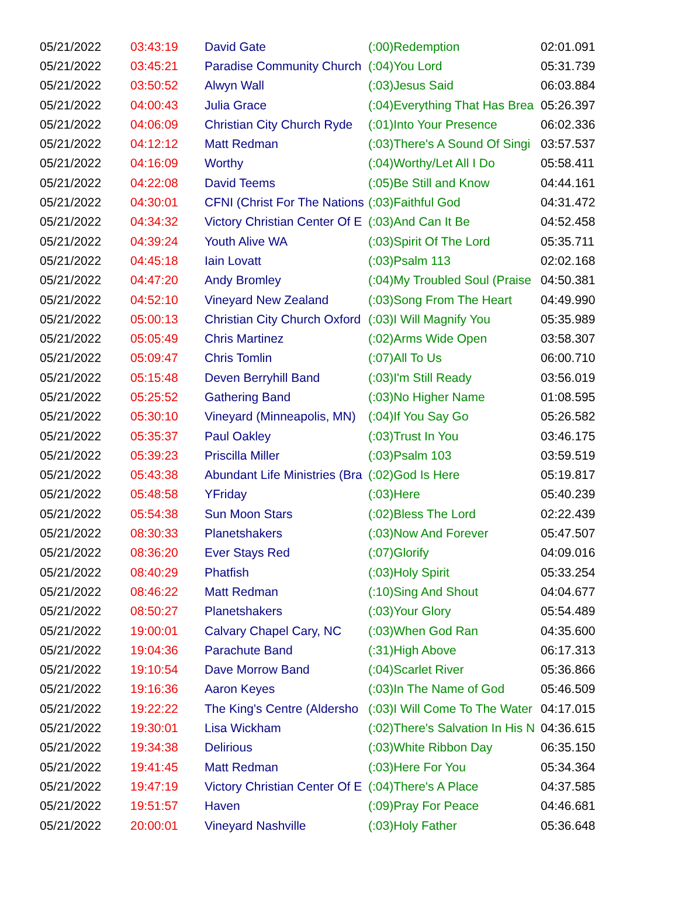| 05/21/2022 | 03:43:19 | David Gate | (:00)Redemption | 02:01.091 |
| 05/21/2022 | 03:45:21 | Paradise Community Church | (:04)You Lord | 05:31.739 |
| 05/21/2022 | 03:50:52 | Alwyn Wall | (:03)Jesus Said | 06:03.884 |
| 05/21/2022 | 04:00:43 | Julia Grace | (:04)Everything That Has Brea | 05:26.397 |
| 05/21/2022 | 04:06:09 | Christian City Church Ryde | (:01)Into Your Presence | 06:02.336 |
| 05/21/2022 | 04:12:12 | Matt Redman | (:03)There's A Sound Of Singi | 03:57.537 |
| 05/21/2022 | 04:16:09 | Worthy | (:04)Worthy/Let All I Do | 05:58.411 |
| 05/21/2022 | 04:22:08 | David Teems | (:05)Be Still and Know | 04:44.161 |
| 05/21/2022 | 04:30:01 | CFNI (Christ For The Nations | (:03)Faithful God | 04:31.472 |
| 05/21/2022 | 04:34:32 | Victory Christian Center Of E | (:03)And Can It Be | 04:52.458 |
| 05/21/2022 | 04:39:24 | Youth Alive WA | (:03)Spirit Of The Lord | 05:35.711 |
| 05/21/2022 | 04:45:18 | Iain Lovatt | (:03)Psalm 113 | 02:02.168 |
| 05/21/2022 | 04:47:20 | Andy Bromley | (:04)My Troubled Soul (Praise | 04:50.381 |
| 05/21/2022 | 04:52:10 | Vineyard New Zealand | (:03)Song From The Heart | 04:49.990 |
| 05/21/2022 | 05:00:13 | Christian City Church Oxford | (:03)I Will Magnify You | 05:35.989 |
| 05/21/2022 | 05:05:49 | Chris Martinez | (:02)Arms Wide Open | 03:58.307 |
| 05/21/2022 | 05:09:47 | Chris Tomlin | (:07)All To Us | 06:00.710 |
| 05/21/2022 | 05:15:48 | Deven Berryhill Band | (:03)I'm Still Ready | 03:56.019 |
| 05/21/2022 | 05:25:52 | Gathering Band | (:03)No Higher Name | 01:08.595 |
| 05/21/2022 | 05:30:10 | Vineyard (Minneapolis, MN) | (:04)If You Say Go | 05:26.582 |
| 05/21/2022 | 05:35:37 | Paul Oakley | (:03)Trust In You | 03:46.175 |
| 05/21/2022 | 05:39:23 | Priscilla Miller | (:03)Psalm 103 | 03:59.519 |
| 05/21/2022 | 05:43:38 | Abundant Life Ministries (Bra | (:02)God Is Here | 05:19.817 |
| 05/21/2022 | 05:48:58 | YFriday | (:03)Here | 05:40.239 |
| 05/21/2022 | 05:54:38 | Sun Moon Stars | (:02)Bless The Lord | 02:22.439 |
| 05/21/2022 | 08:30:33 | Planetshakers | (:03)Now And Forever | 05:47.507 |
| 05/21/2022 | 08:36:20 | Ever Stays Red | (:07)Glorify | 04:09.016 |
| 05/21/2022 | 08:40:29 | Phatfish | (:03)Holy Spirit | 05:33.254 |
| 05/21/2022 | 08:46:22 | Matt Redman | (:10)Sing And Shout | 04:04.677 |
| 05/21/2022 | 08:50:27 | Planetshakers | (:03)Your Glory | 05:54.489 |
| 05/21/2022 | 19:00:01 | Calvary Chapel Cary, NC | (:03)When God Ran | 04:35.600 |
| 05/21/2022 | 19:04:36 | Parachute Band | (:31)High Above | 06:17.313 |
| 05/21/2022 | 19:10:54 | Dave Morrow Band | (:04)Scarlet River | 05:36.866 |
| 05/21/2022 | 19:16:36 | Aaron Keyes | (:03)In The Name of God | 05:46.509 |
| 05/21/2022 | 19:22:22 | The King's Centre (Aldersho | (:03)I Will Come To The Water | 04:17.015 |
| 05/21/2022 | 19:30:01 | Lisa Wickham | (:02)There's Salvation In His N | 04:36.615 |
| 05/21/2022 | 19:34:38 | Delirious | (:03)White Ribbon Day | 06:35.150 |
| 05/21/2022 | 19:41:45 | Matt Redman | (:03)Here For You | 05:34.364 |
| 05/21/2022 | 19:47:19 | Victory Christian Center Of E | (:04)There's A Place | 04:37.585 |
| 05/21/2022 | 19:51:57 | Haven | (:09)Pray For Peace | 04:46.681 |
| 05/21/2022 | 20:00:01 | Vineyard Nashville | (:03)Holy Father | 05:36.648 |